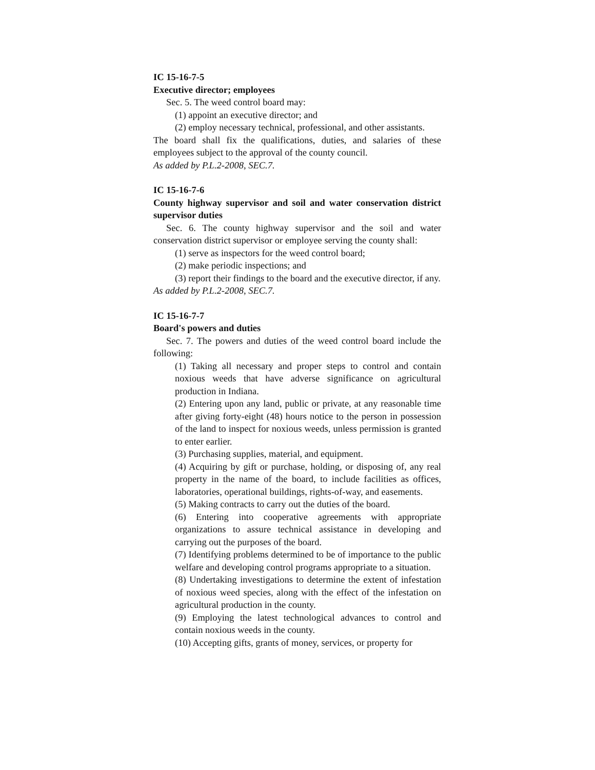IC 15-16-7-5
Executive director; employees
Sec. 5. The weed control board may:
(1) appoint an executive director; and
(2) employ necessary technical, professional, and other assistants.
The board shall fix the qualifications, duties, and salaries of these employees subject to the approval of the county council.
As added by P.L.2-2008, SEC.7.
IC 15-16-7-6
County highway supervisor and soil and water conservation district supervisor duties
Sec. 6. The county highway supervisor and the soil and water conservation district supervisor or employee serving the county shall:
(1) serve as inspectors for the weed control board;
(2) make periodic inspections; and
(3) report their findings to the board and the executive director, if any.
As added by P.L.2-2008, SEC.7.
IC 15-16-7-7
Board's powers and duties
Sec. 7. The powers and duties of the weed control board include the following:
(1) Taking all necessary and proper steps to control and contain noxious weeds that have adverse significance on agricultural production in Indiana.
(2) Entering upon any land, public or private, at any reasonable time after giving forty-eight (48) hours notice to the person in possession of the land to inspect for noxious weeds, unless permission is granted to enter earlier.
(3) Purchasing supplies, material, and equipment.
(4) Acquiring by gift or purchase, holding, or disposing of, any real property in the name of the board, to include facilities as offices, laboratories, operational buildings, rights-of-way, and easements.
(5) Making contracts to carry out the duties of the board.
(6) Entering into cooperative agreements with appropriate organizations to assure technical assistance in developing and carrying out the purposes of the board.
(7) Identifying problems determined to be of importance to the public welfare and developing control programs appropriate to a situation.
(8) Undertaking investigations to determine the extent of infestation of noxious weed species, along with the effect of the infestation on agricultural production in the county.
(9) Employing the latest technological advances to control and contain noxious weeds in the county.
(10) Accepting gifts, grants of money, services, or property for